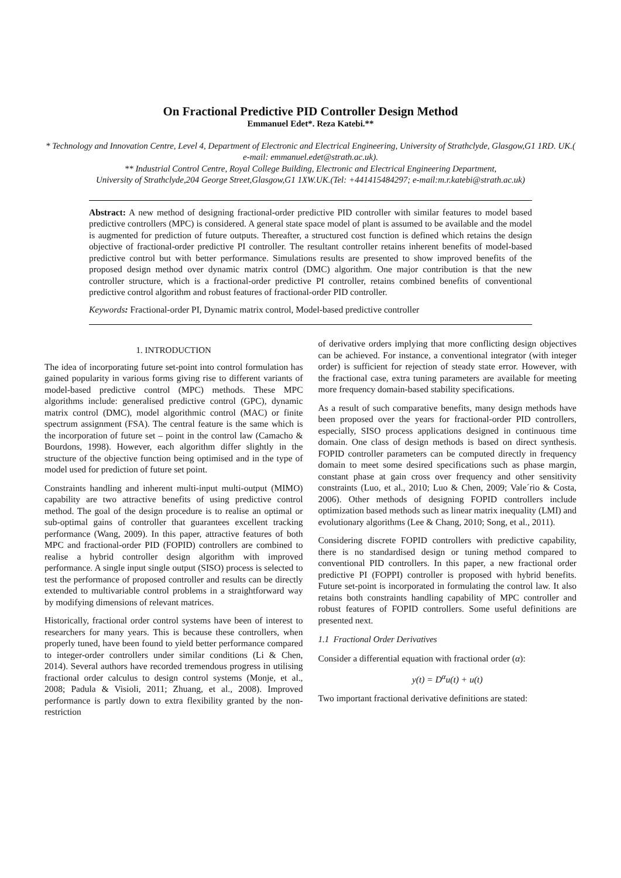On Fractional Predictive PID Controller Design Method
Emmanuel Edet*. Reza Katebi.**
* Technology and Innovation Centre, Level 4, Department of Electronic and Electrical Engineering, University of Strathclyde, Glasgow,G1 1RD. UK.( e-mail: emmanuel.edet@strath.ac.uk).
** Industrial Control Centre, Royal College Building, Electronic and Electrical Engineering Department,
University of Strathclyde,204 George Street,Glasgow,G1 1XW.UK.(Tel: +441415484297; e-mail:m.r.katebi@strath.ac.uk)
Abstract: A new method of designing fractional-order predictive PID controller with similar features to model based predictive controllers (MPC) is considered. A general state space model of plant is assumed to be available and the model is augmented for prediction of future outputs. Thereafter, a structured cost function is defined which retains the design objective of fractional-order predictive PI controller. The resultant controller retains inherent benefits of model-based predictive control but with better performance. Simulations results are presented to show improved benefits of the proposed design method over dynamic matrix control (DMC) algorithm. One major contribution is that the new controller structure, which is a fractional-order predictive PI controller, retains combined benefits of conventional predictive control algorithm and robust features of fractional-order PID controller.
Keywords: Fractional-order PI, Dynamic matrix control, Model-based predictive controller
1. INTRODUCTION
The idea of incorporating future set-point into control formulation has gained popularity in various forms giving rise to different variants of model-based predictive control (MPC) methods. These MPC algorithms include: generalised predictive control (GPC), dynamic matrix control (DMC), model algorithmic control (MAC) or finite spectrum assignment (FSA). The central feature is the same which is the incorporation of future set – point in the control law (Camacho & Bourdons, 1998). However, each algorithm differ slightly in the structure of the objective function being optimised and in the type of model used for prediction of future set point.
Constraints handling and inherent multi-input multi-output (MIMO) capability are two attractive benefits of using predictive control method. The goal of the design procedure is to realise an optimal or sub-optimal gains of controller that guarantees excellent tracking performance (Wang, 2009). In this paper, attractive features of both MPC and fractional-order PID (FOPID) controllers are combined to realise a hybrid controller design algorithm with improved performance. A single input single output (SISO) process is selected to test the performance of proposed controller and results can be directly extended to multivariable control problems in a straightforward way by modifying dimensions of relevant matrices.
Historically, fractional order control systems have been of interest to researchers for many years. This is because these controllers, when properly tuned, have been found to yield better performance compared to integer-order controllers under similar conditions (Li & Chen, 2014). Several authors have recorded tremendous progress in utilising fractional order calculus to design control systems (Monje, et al., 2008; Padula & Visioli, 2011; Zhuang, et al., 2008). Improved performance is partly down to extra flexibility granted by the non-restriction
of derivative orders implying that more conflicting design objectives can be achieved. For instance, a conventional integrator (with integer order) is sufficient for rejection of steady state error. However, with the fractional case, extra tuning parameters are available for meeting more frequency domain-based stability specifications.
As a result of such comparative benefits, many design methods have been proposed over the years for fractional-order PID controllers, especially, SISO process applications designed in continuous time domain. One class of design methods is based on direct synthesis. FOPID controller parameters can be computed directly in frequency domain to meet some desired specifications such as phase margin, constant phase at gain cross over frequency and other sensitivity constraints (Luo, et al., 2010; Luo & Chen, 2009; Vale´rio & Costa, 2006). Other methods of designing FOPID controllers include optimization based methods such as linear matrix inequality (LMI) and evolutionary algorithms (Lee & Chang, 2010; Song, et al., 2011).
Considering discrete FOPID controllers with predictive capability, there is no standardised design or tuning method compared to conventional PID controllers. In this paper, a new fractional order predictive PI (FOPPI) controller is proposed with hybrid benefits. Future set-point is incorporated in formulating the control law. It also retains both constraints handling capability of MPC controller and robust features of FOPID controllers. Some useful definitions are presented next.
1.1 Fractional Order Derivatives
Consider a differential equation with fractional order (α):
y(t) = D<sup>α</sup>u(t) + u(t)
Two important fractional derivative definitions are stated: